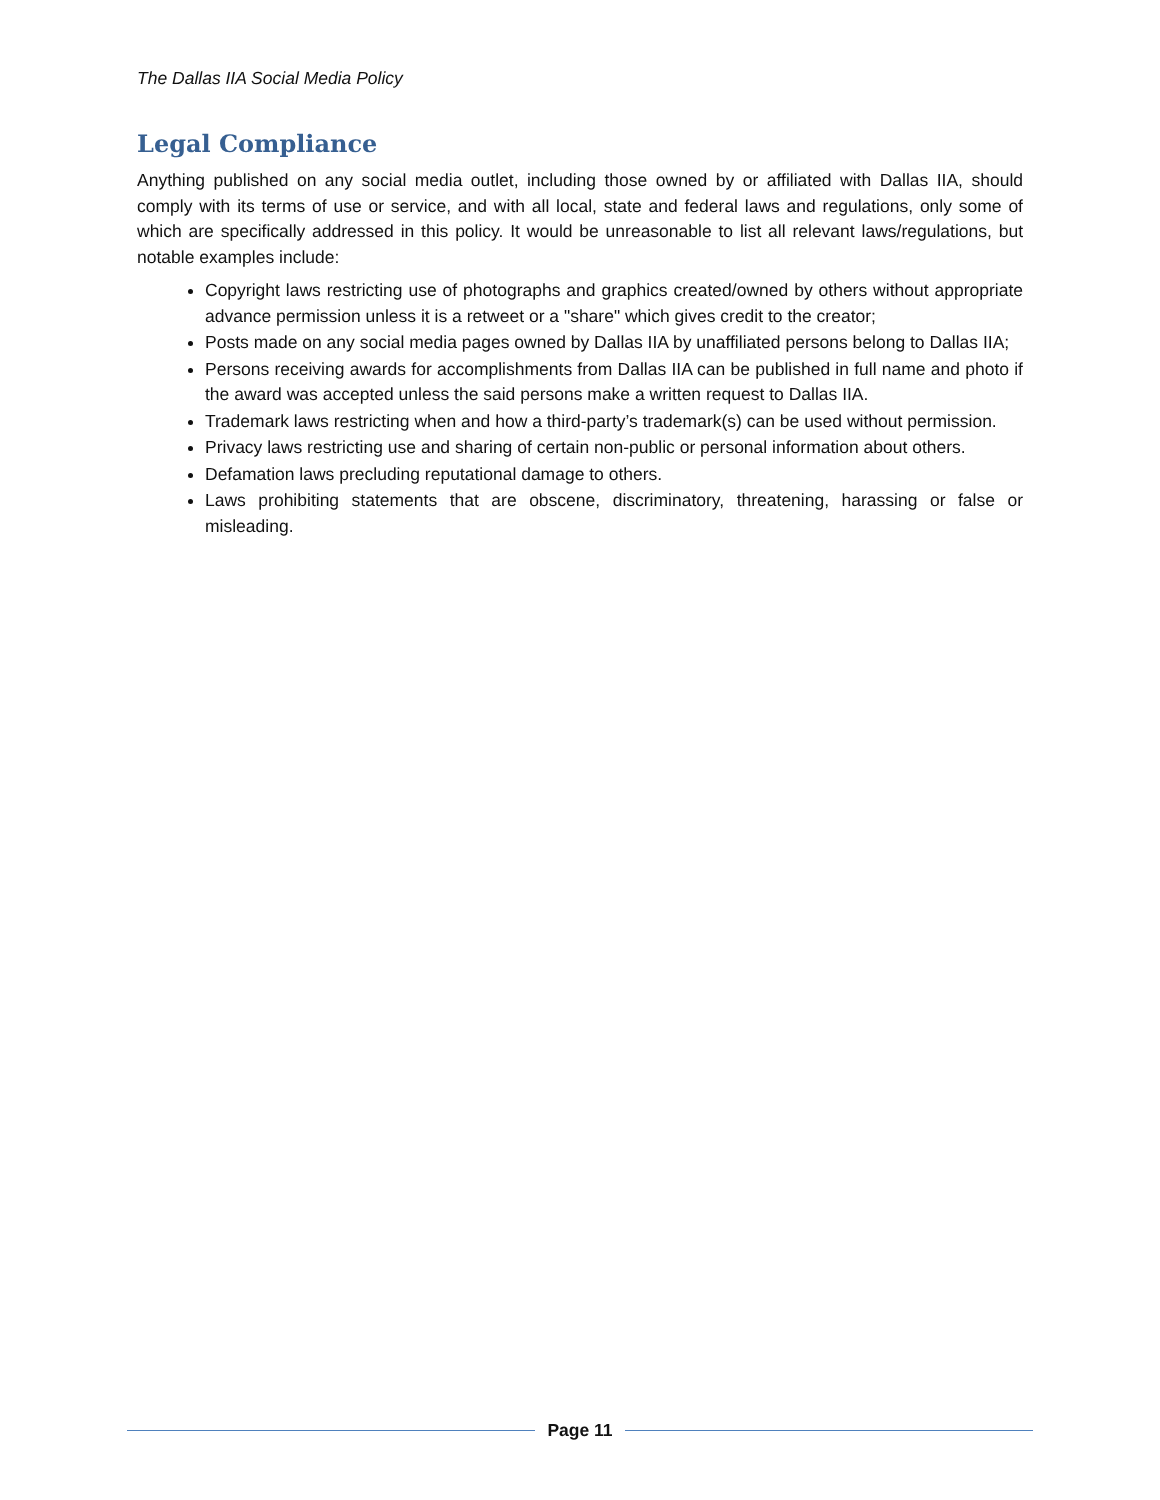The Dallas IIA Social Media Policy
Legal Compliance
Anything published on any social media outlet, including those owned by or affiliated with Dallas IIA, should comply with its terms of use or service, and with all local, state and federal laws and regulations, only some of which are specifically addressed in this policy. It would be unreasonable to list all relevant laws/regulations, but notable examples include:
Copyright laws restricting use of photographs and graphics created/owned by others without appropriate advance permission unless it is a retweet or a "share" which gives credit to the creator;
Posts made on any social media pages owned by Dallas IIA by unaffiliated persons belong to Dallas IIA;
Persons receiving awards for accomplishments from Dallas IIA can be published in full name and photo if the award was accepted unless the said persons make a written request to Dallas IIA.
Trademark laws restricting when and how a third-party’s trademark(s) can be used without permission.
Privacy laws restricting use and sharing of certain non-public or personal information about others.
Defamation laws precluding reputational damage to others.
Laws prohibiting statements that are obscene, discriminatory, threatening, harassing or false or misleading.
Page 11